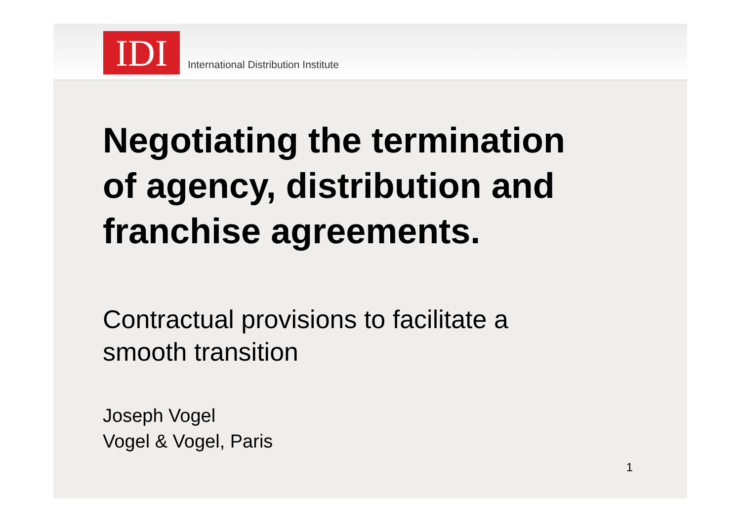IDI
International Distribution Institute
Negotiating the termination
of agency, distribution and
franchise agreements.
Contractual provisions to facilitate a
smooth transition
Joseph Vogel
Vogel & Vogel, Paris
1